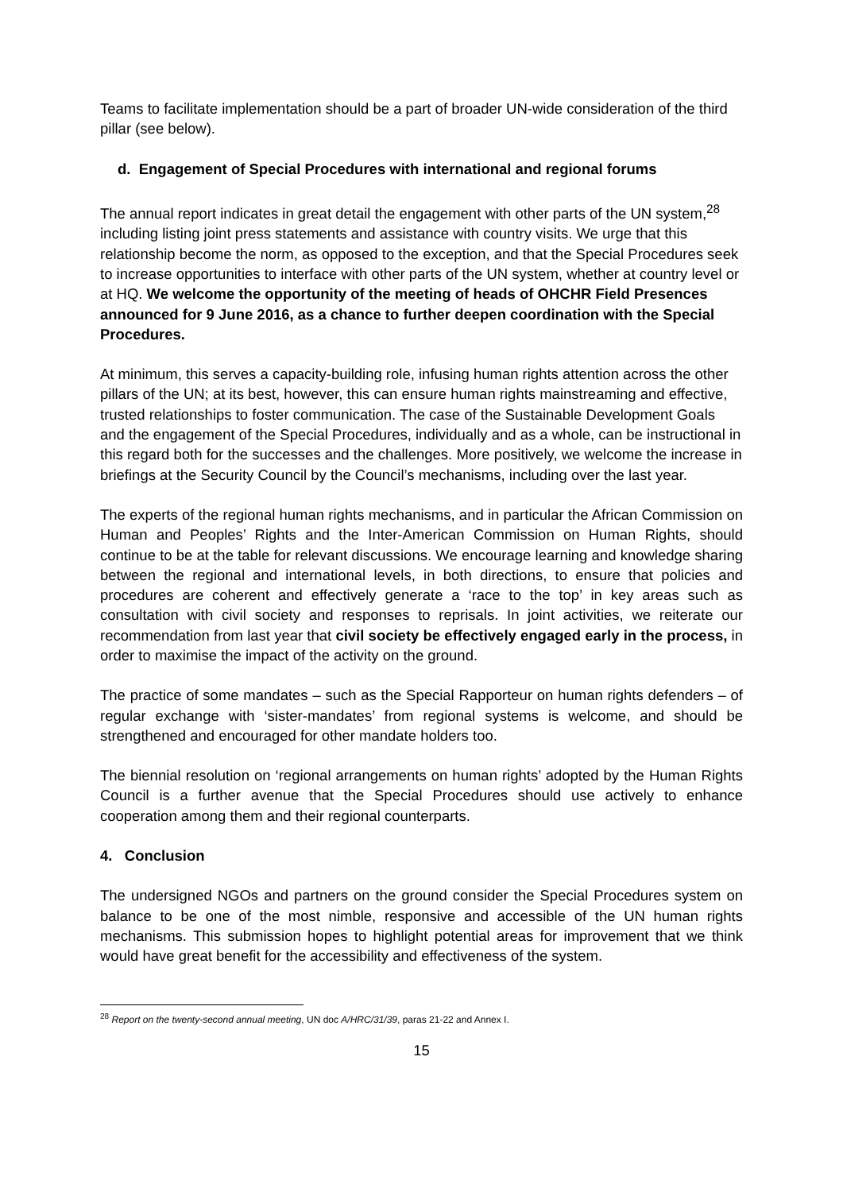Teams to facilitate implementation should be a part of broader UN-wide consideration of the third pillar (see below).
d. Engagement of Special Procedures with international and regional forums
The annual report indicates in great detail the engagement with other parts of the UN system,<sup>28</sup> including listing joint press statements and assistance with country visits. We urge that this relationship become the norm, as opposed to the exception, and that the Special Procedures seek to increase opportunities to interface with other parts of the UN system, whether at country level or at HQ. We welcome the opportunity of the meeting of heads of OHCHR Field Presences announced for 9 June 2016, as a chance to further deepen coordination with the Special Procedures.
At minimum, this serves a capacity-building role, infusing human rights attention across the other pillars of the UN; at its best, however, this can ensure human rights mainstreaming and effective, trusted relationships to foster communication. The case of the Sustainable Development Goals and the engagement of the Special Procedures, individually and as a whole, can be instructional in this regard both for the successes and the challenges. More positively, we welcome the increase in briefings at the Security Council by the Council’s mechanisms, including over the last year.
The experts of the regional human rights mechanisms, and in particular the African Commission on Human and Peoples’ Rights and the Inter-American Commission on Human Rights, should continue to be at the table for relevant discussions. We encourage learning and knowledge sharing between the regional and international levels, in both directions, to ensure that policies and procedures are coherent and effectively generate a ‘race to the top’ in key areas such as consultation with civil society and responses to reprisals. In joint activities, we reiterate our recommendation from last year that civil society be effectively engaged early in the process, in order to maximise the impact of the activity on the ground.
The practice of some mandates – such as the Special Rapporteur on human rights defenders – of regular exchange with ‘sister-mandates’ from regional systems is welcome, and should be strengthened and encouraged for other mandate holders too.
The biennial resolution on ‘regional arrangements on human rights’ adopted by the Human Rights Council is a further avenue that the Special Procedures should use actively to enhance cooperation among them and their regional counterparts.
4. Conclusion
The undersigned NGOs and partners on the ground consider the Special Procedures system on balance to be one of the most nimble, responsive and accessible of the UN human rights mechanisms. This submission hopes to highlight potential areas for improvement that we think would have great benefit for the accessibility and effectiveness of the system.
<sup>28</sup> Report on the twenty-second annual meeting, UN doc A/HRC/31/39, paras 21-22 and Annex I.
15